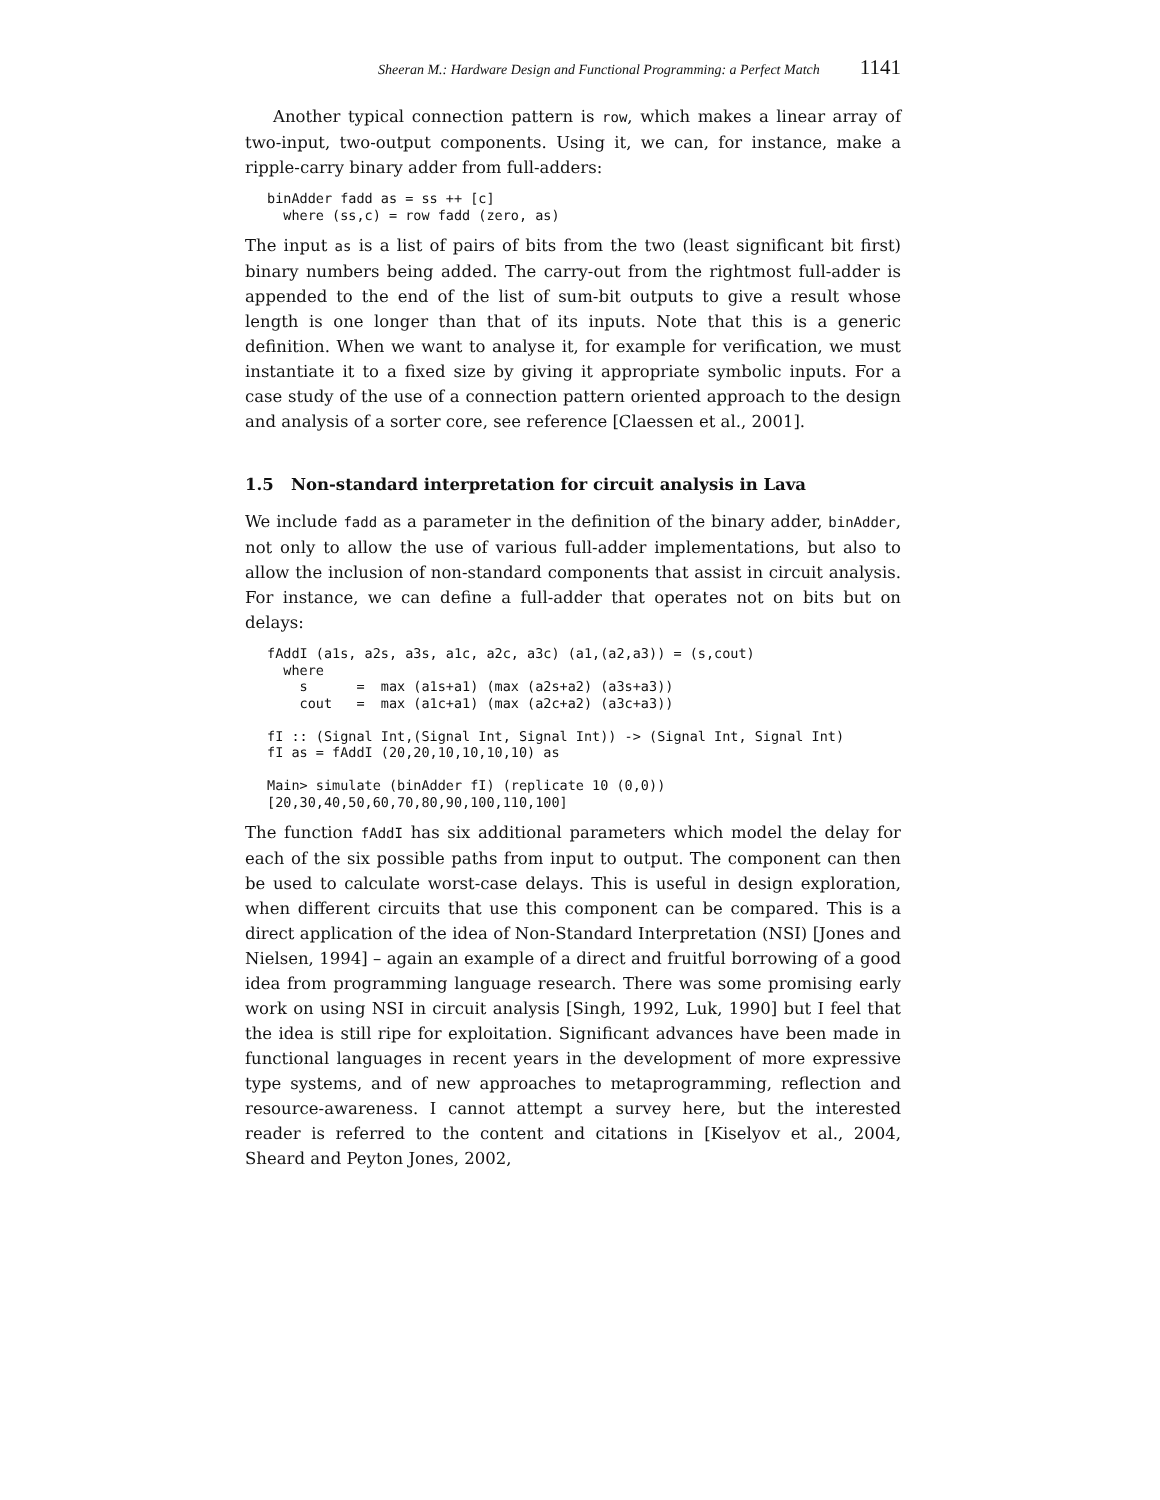Sheeran M.: Hardware Design and Functional Programming: a Perfect Match 1141
Another typical connection pattern is row, which makes a linear array of two-input, two-output components. Using it, we can, for instance, make a ripple-carry binary adder from full-adders:
binAdder fadd as = ss ++ [c]
  where (ss,c) = row fadd (zero, as)
The input as is a list of pairs of bits from the two (least significant bit first) binary numbers being added. The carry-out from the rightmost full-adder is appended to the end of the list of sum-bit outputs to give a result whose length is one longer than that of its inputs. Note that this is a generic definition. When we want to analyse it, for example for verification, we must instantiate it to a fixed size by giving it appropriate symbolic inputs. For a case study of the use of a connection pattern oriented approach to the design and analysis of a sorter core, see reference [Claessen et al., 2001].
1.5 Non-standard interpretation for circuit analysis in Lava
We include fadd as a parameter in the definition of the binary adder, binAdder, not only to allow the use of various full-adder implementations, but also to allow the inclusion of non-standard components that assist in circuit analysis. For instance, we can define a full-adder that operates not on bits but on delays:
fAddI (a1s, a2s, a3s, a1c, a2c, a3c) (a1,(a2,a3)) = (s,cout)
  where
    s      =  max (a1s+a1) (max (a2s+a2) (a3s+a3))
    cout   =  max (a1c+a1) (max (a2c+a2) (a3c+a3))

fI :: (Signal Int,(Signal Int, Signal Int)) -> (Signal Int, Signal Int)
fI as = fAddI (20,20,10,10,10,10) as

Main> simulate (binAdder fI) (replicate 10 (0,0))
[20,30,40,50,60,70,80,90,100,110,100]
The function fAddI has six additional parameters which model the delay for each of the six possible paths from input to output. The component can then be used to calculate worst-case delays. This is useful in design exploration, when different circuits that use this component can be compared. This is a direct application of the idea of Non-Standard Interpretation (NSI) [Jones and Nielsen, 1994] – again an example of a direct and fruitful borrowing of a good idea from programming language research. There was some promising early work on using NSI in circuit analysis [Singh, 1992, Luk, 1990] but I feel that the idea is still ripe for exploitation. Significant advances have been made in functional languages in recent years in the development of more expressive type systems, and of new approaches to metaprogramming, reflection and resource-awareness. I cannot attempt a survey here, but the interested reader is referred to the content and citations in [Kiselyov et al., 2004, Sheard and Peyton Jones, 2002,